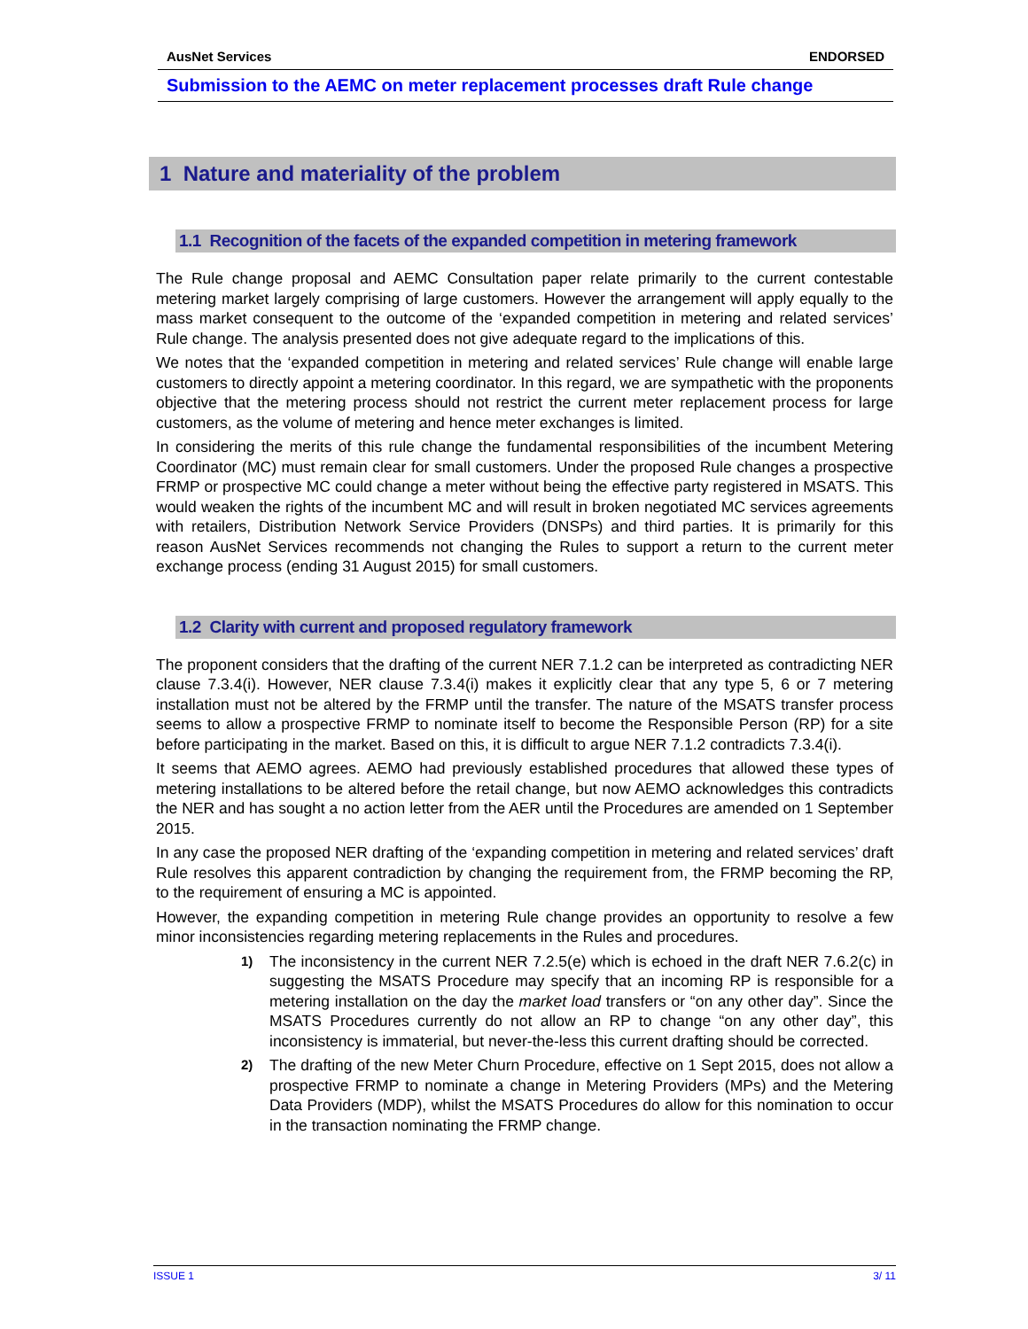AusNet Services ENDORSED
Submission to the AEMC on meter replacement processes draft Rule change
1 Nature and materiality of the problem
1.1 Recognition of the facets of the expanded competition in metering framework
The Rule change proposal and AEMC Consultation paper relate primarily to the current contestable metering market largely comprising of large customers. However the arrangement will apply equally to the mass market consequent to the outcome of the ‘expanded competition in metering and related services’ Rule change. The analysis presented does not give adequate regard to the implications of this.
We notes that the ‘expanded competition in metering and related services’ Rule change will enable large customers to directly appoint a metering coordinator. In this regard, we are sympathetic with the proponents objective that the metering process should not restrict the current meter replacement process for large customers, as the volume of metering and hence meter exchanges is limited.
In considering the merits of this rule change the fundamental responsibilities of the incumbent Metering Coordinator (MC) must remain clear for small customers. Under the proposed Rule changes a prospective FRMP or prospective MC could change a meter without being the effective party registered in MSATS. This would weaken the rights of the incumbent MC and will result in broken negotiated MC services agreements with retailers, Distribution Network Service Providers (DNSPs) and third parties. It is primarily for this reason AusNet Services recommends not changing the Rules to support a return to the current meter exchange process (ending 31 August 2015) for small customers.
1.2 Clarity with current and proposed regulatory framework
The proponent considers that the drafting of the current NER 7.1.2 can be interpreted as contradicting NER clause 7.3.4(i). However, NER clause 7.3.4(i) makes it explicitly clear that any type 5, 6 or 7 metering installation must not be altered by the FRMP until the transfer. The nature of the MSATS transfer process seems to allow a prospective FRMP to nominate itself to become the Responsible Person (RP) for a site before participating in the market. Based on this, it is difficult to argue NER 7.1.2 contradicts 7.3.4(i).
It seems that AEMO agrees. AEMO had previously established procedures that allowed these types of metering installations to be altered before the retail change, but now AEMO acknowledges this contradicts the NER and has sought a no action letter from the AER until the Procedures are amended on 1 September 2015.
In any case the proposed NER drafting of the ‘expanding competition in metering and related services’ draft Rule resolves this apparent contradiction by changing the requirement from, the FRMP becoming the RP, to the requirement of ensuring a MC is appointed.
However, the expanding competition in metering Rule change provides an opportunity to resolve a few minor inconsistencies regarding metering replacements in the Rules and procedures.
1)
The inconsistency in the current NER 7.2.5(e) which is echoed in the draft NER 7.6.2(c) in suggesting the MSATS Procedure may specify that an incoming RP is responsible for a metering installation on the day the market load transfers or “on any other day”. Since the MSATS Procedures currently do not allow an RP to change “on any other day”, this inconsistency is immaterial, but never-the-less this current drafting should be corrected.
2)
The drafting of the new Meter Churn Procedure, effective on 1 Sept 2015, does not allow a prospective FRMP to nominate a change in Metering Providers (MPs) and the Metering Data Providers (MDP), whilst the MSATS Procedures do allow for this nomination to occur in the transaction nominating the FRMP change.
ISSUE 1 3/ 11